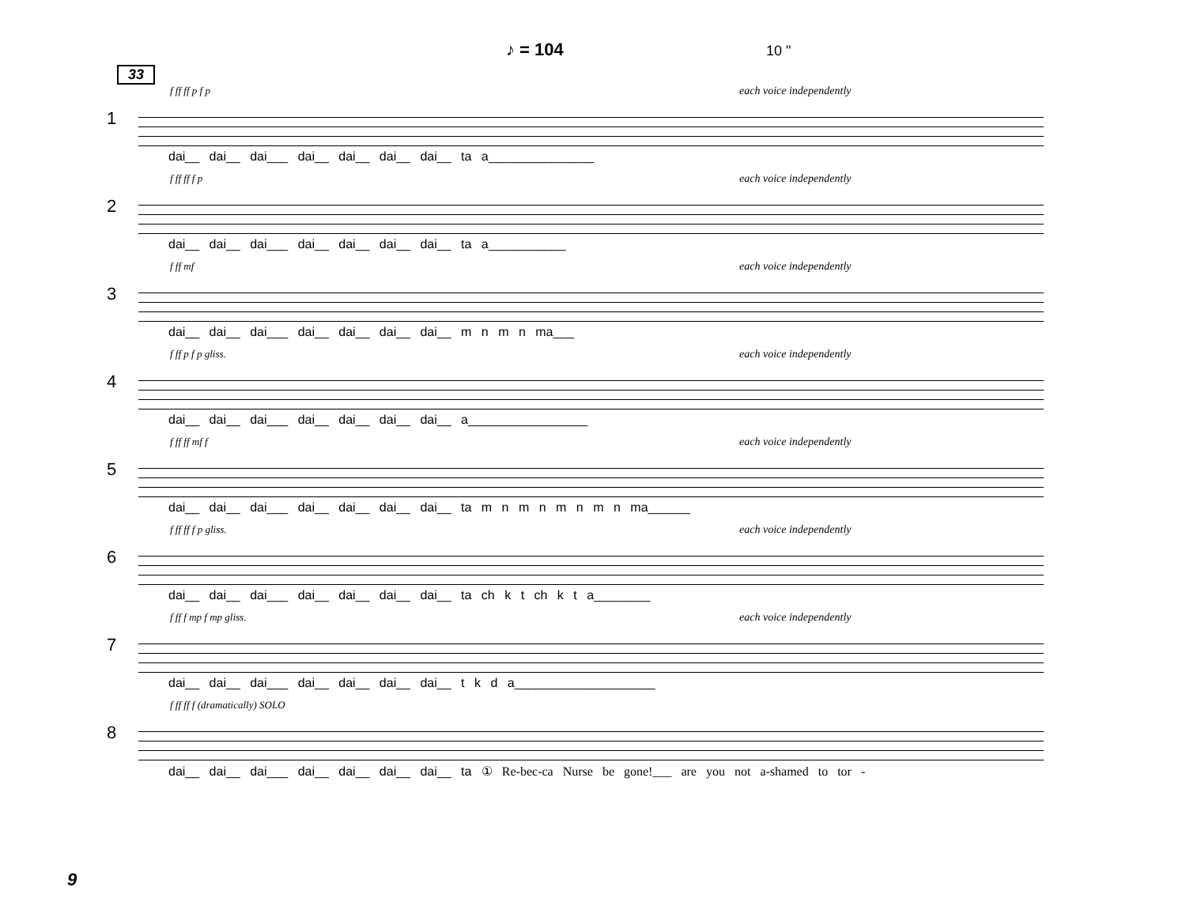♪ = 104 10 "
33
1
f ff ff p f p each voice independently
dai__ dai__ dai___ dai__ dai__ dai__ dai__ ta a_______________
2
f ff ff f p each voice independently
dai__ dai__ dai___ dai__ dai__ dai__ dai__ ta a___________
3
f ff mf each voice independently
dai__ dai__ dai___ dai__ dai__ dai__ dai__ m n m n ma___
4
f ff p f p gliss. each voice independently
dai__ dai__ dai___ dai__ dai__ dai__ dai__ a_________________
5
f ff ff mf f each voice independently
dai__ dai__ dai___ dai__ dai__ dai__ dai__ ta m n m n m n m n ma______
6
f ff ff f p gliss. each voice independently
dai__ dai__ dai___ dai__ dai__ dai__ dai__ ta ch k t ch k t a________
7
f ff f mp f mp gliss. each voice independently
dai__ dai__ dai___ dai__ dai__ dai__ dai__ t k d a____________________
8
f ff ff f (dramatically) SOLO
dai__ dai__ dai___ dai__ dai__ dai__ dai__ ta ① Re-bec-ca Nurse be gone!___ are you not a-shamed to tor -
9